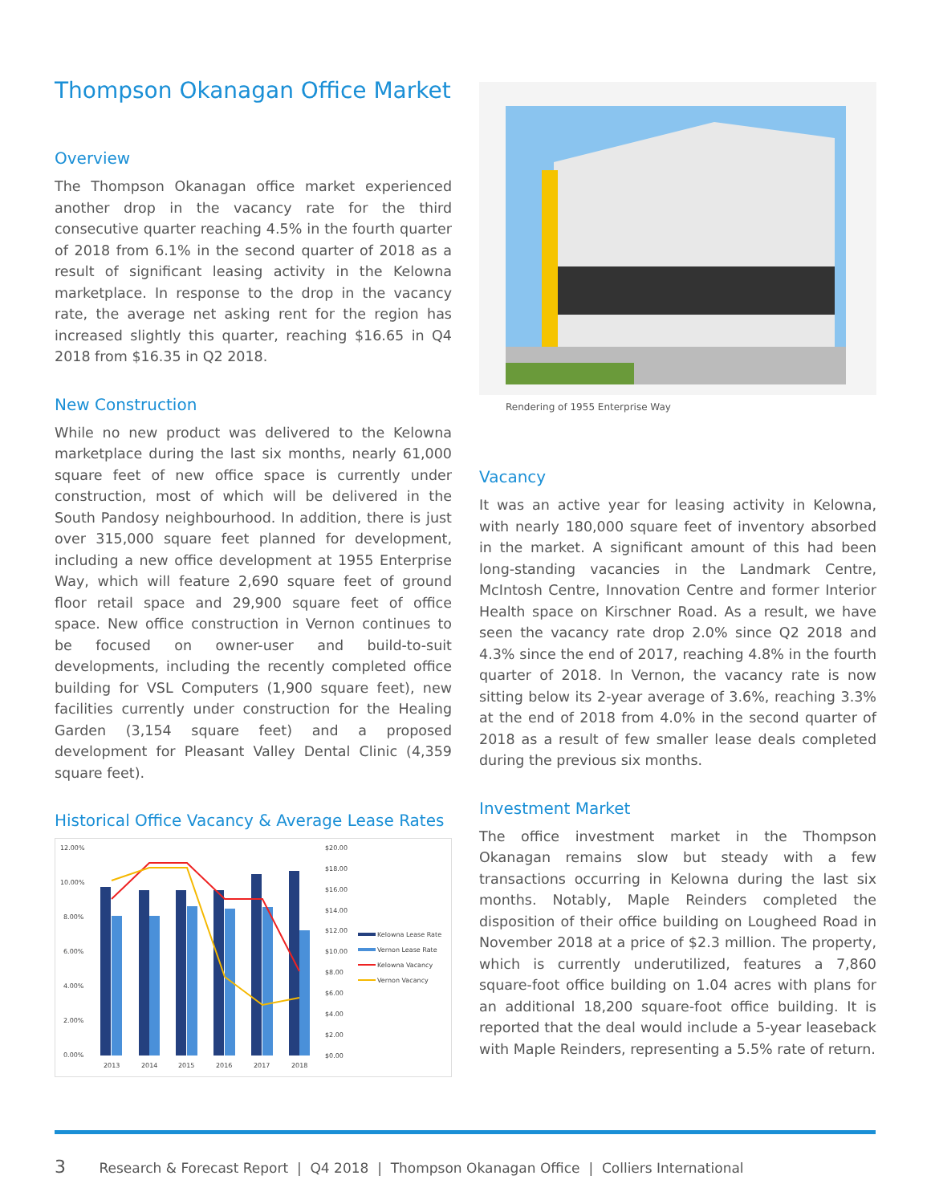Thompson Okanagan Office Market
Overview
The Thompson Okanagan office market experienced another drop in the vacancy rate for the third consecutive quarter reaching 4.5% in the fourth quarter of 2018 from 6.1% in the second quarter of 2018 as a result of significant leasing activity in the Kelowna marketplace. In response to the drop in the vacancy rate, the average net asking rent for the region has increased slightly this quarter, reaching $16.65 in Q4 2018 from $16.35 in Q2 2018.
New Construction
While no new product was delivered to the Kelowna marketplace during the last six months, nearly 61,000 square feet of new office space is currently under construction, most of which will be delivered in the South Pandosy neighbourhood. In addition, there is just over 315,000 square feet planned for development, including a new office development at 1955 Enterprise Way, which will feature 2,690 square feet of ground floor retail space and 29,900 square feet of office space. New office construction in Vernon continues to be focused on owner-user and build-to-suit developments, including the recently completed office building for VSL Computers (1,900 square feet), new facilities currently under construction for the Healing Garden (3,154 square feet) and a proposed development for Pleasant Valley Dental Clinic (4,359 square feet).
Historical Office Vacancy & Average Lease Rates
12.00%
10.00%
8.00%
6.00%
4.00%
2.00%
0.00%
$20.00
$18.00
$16.00
$14.00
$12.00
$10.00
$8.00
$6.00
$4.00
$2.00
$0.00
2013
2014
2015
2016
2017
2018
Kelowna Lease Rate
Vernon Lease Rate
Kelowna Vacancy
Vernon Vacancy
Rendering of 1955 Enterprise Way
Vacancy
It was an active year for leasing activity in Kelowna, with nearly 180,000 square feet of inventory absorbed in the market. A significant amount of this had been long-standing vacancies in the Landmark Centre, McIntosh Centre, Innovation Centre and former Interior Health space on Kirschner Road. As a result, we have seen the vacancy rate drop 2.0% since Q2 2018 and 4.3% since the end of 2017, reaching 4.8% in the fourth quarter of 2018. In Vernon, the vacancy rate is now sitting below its 2-year average of 3.6%, reaching 3.3% at the end of 2018 from 4.0% in the second quarter of 2018 as a result of few smaller lease deals completed during the previous six months.
Investment Market
The office investment market in the Thompson Okanagan remains slow but steady with a few transactions occurring in Kelowna during the last six months. Notably, Maple Reinders completed the disposition of their office building on Lougheed Road in November 2018 at a price of $2.3 million. The property, which is currently underutilized, features a 7,860 square-foot office building on 1.04 acres with plans for an additional 18,200 square-foot office building. It is reported that the deal would include a 5-year leaseback with Maple Reinders, representing a 5.5% rate of return.
3 Research & Forecast Report | Q4 2018 | Thompson Okanagan Office | Colliers International